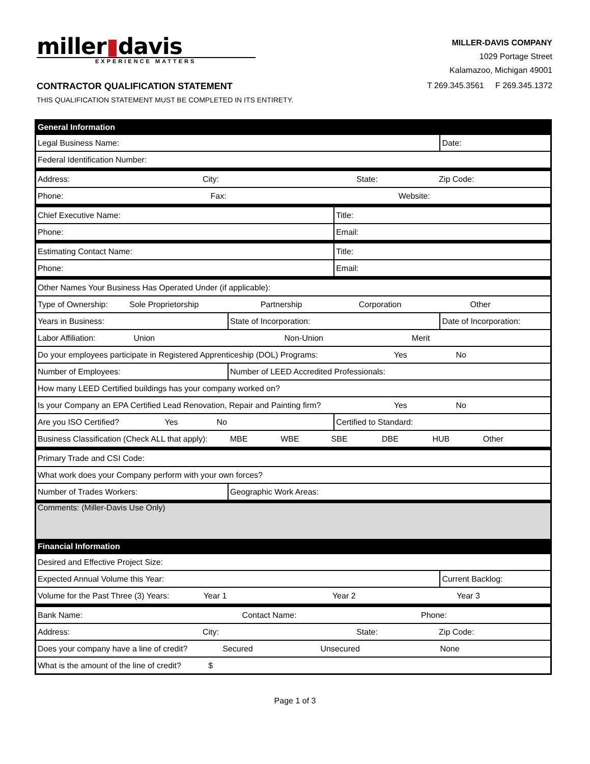miller▮davis
EXPERIENCE MATTERS
MILLER-DAVIS COMPANY
1029 Portage Street
Kalamazoo, Michigan 49001
CONTRACTOR QUALIFICATION STATEMENT
T 269.345.3561 F 269.345.1372
THIS QUALIFICATION STATEMENT MUST BE COMPLETED IN ITS ENTIRETY.
| General Information | | | |
| Legal Business Name: | | | Date: |
| Federal Identification Number: | | | |
| Address: City: State: Zip Code: | | | |
| Phone: Fax: Website: | | | |
| Chief Executive Name: | | Title: | |
| Phone: | | Email: | |
| Estimating Contact Name: | | Title: | |
| Phone: | | Email: | |
| Other Names Your Business Has Operated Under (if applicable): | | | |
| Type of Ownership: Sole Proprietorship Partnership Corporation Other | | | |
| Years in Business: | State of Incorporation: | | Date of Incorporation: |
| Labor Affiliation: Union Non-Union Merit | | | |
| Do your employees participate in Registered Apprenticeship (DOL) Programs: Yes No | | | |
| Number of Employees: | Number of LEED Accredited Professionals: | | |
| How many LEED Certified buildings has your company worked on? | | | |
| Is your Company an EPA Certified Lead Renovation, Repair and Painting firm? Yes No | | | |
| Are you ISO Certified? Yes No | | Certified to Standard: | |
| Business Classification (Check ALL that apply): MBE WBE SBE DBE HUB Other | | | |
| Primary Trade and CSI Code: | | | |
| What work does your Company perform with your own forces? | | | |
| Number of Trades Workers: | Geographic Work Areas: | | |
| Comments: (Miller-Davis Use Only) | | | |
| Financial Information | | | |
| Desired and Effective Project Size: | | | |
| Expected Annual Volume this Year: | | | Current Backlog: |
| Volume for the Past Three (3) Years: Year 1 Year 2 Year 3 | | | |
| Bank Name: Contact Name: Phone: | | | |
| Address: City: State: Zip Code: | | | |
| Does your company have a line of credit? Secured Unsecured None | | | |
| What is the amount of the line of credit? $ | | | |
Page 1 of 3